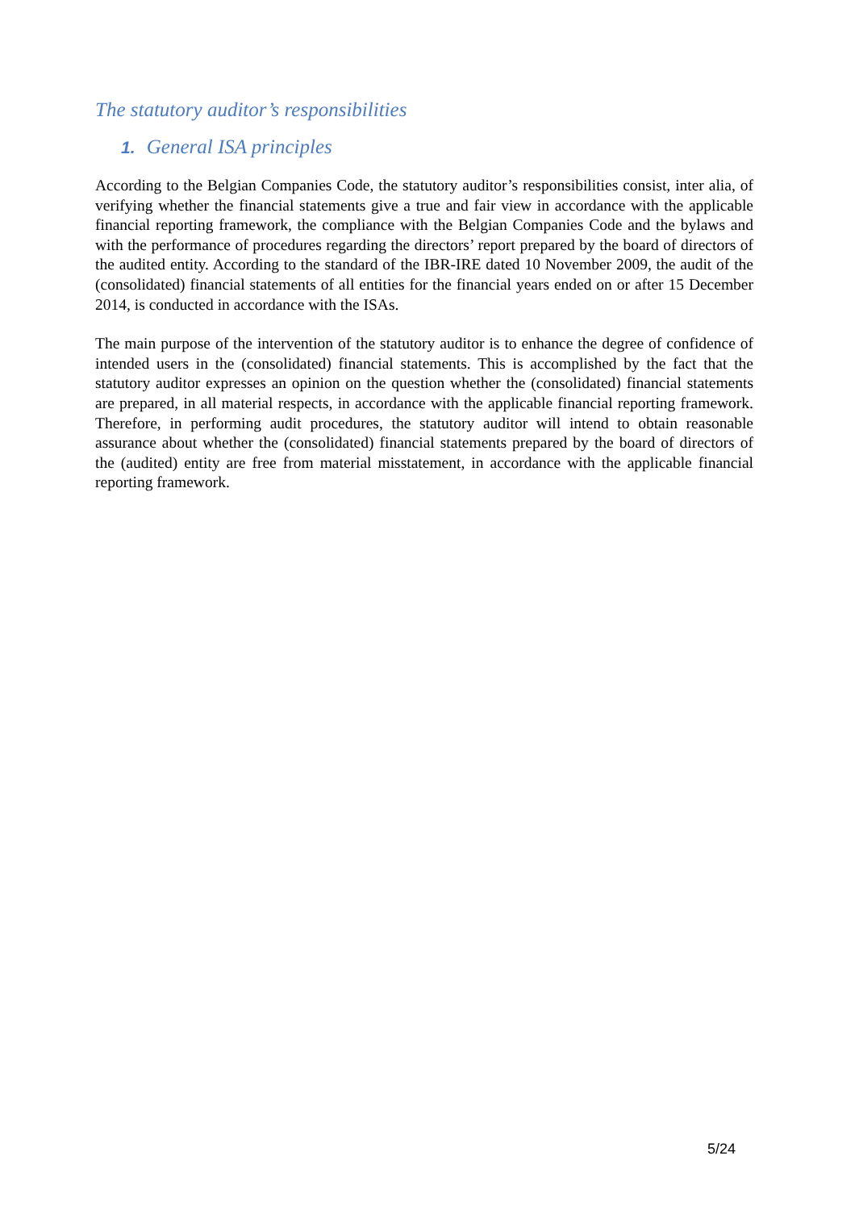The statutory auditor’s responsibilities
1. General ISA principles
According to the Belgian Companies Code, the statutory auditor’s responsibilities consist, inter alia, of verifying whether the financial statements give a true and fair view in accordance with the applicable financial reporting framework, the compliance with the Belgian Companies Code and the bylaws and with the performance of procedures regarding the directors’ report prepared by the board of directors of the audited entity. According to the standard of the IBR-IRE dated 10 November 2009, the audit of the (consolidated) financial statements of all entities for the financial years ended on or after 15 December 2014, is conducted in accordance with the ISAs.
The main purpose of the intervention of the statutory auditor is to enhance the degree of confidence of intended users in the (consolidated) financial statements. This is accomplished by the fact that the statutory auditor expresses an opinion on the question whether the (consolidated) financial statements are prepared, in all material respects, in accordance with the applicable financial reporting framework. Therefore, in performing audit procedures, the statutory auditor will intend to obtain reasonable assurance about whether the (consolidated) financial statements prepared by the board of directors of the (audited) entity are free from material misstatement, in accordance with the applicable financial reporting framework.
5/24